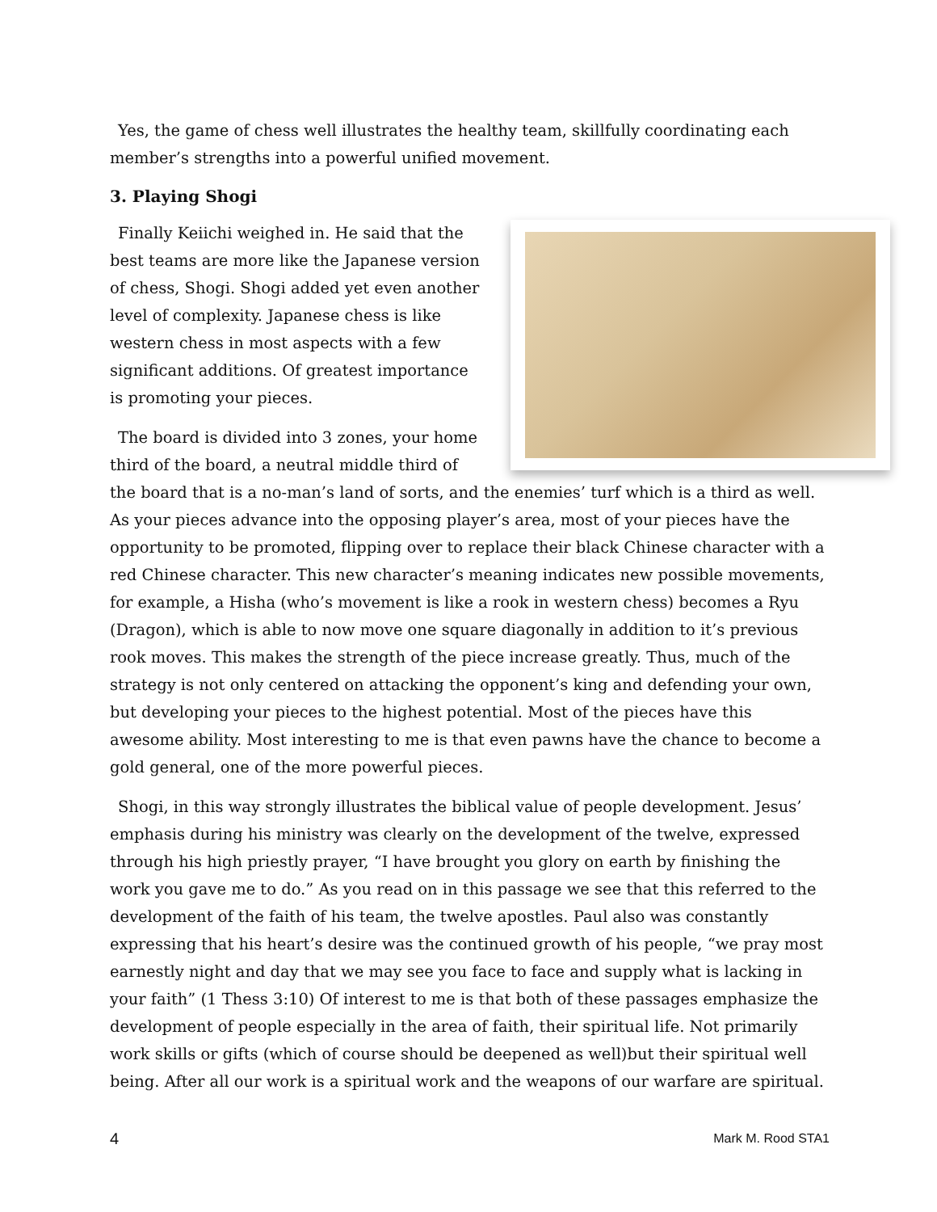Yes, the game of chess well illustrates the healthy team, skillfully coordinating each member’s strengths into a powerful unified movement.
3. Playing Shogi
Finally Keiichi weighed in. He said that the best teams are more like the Japanese version of chess, Shogi. Shogi added yet even another level of complexity. Japanese chess is like western chess in most aspects with a few significant additions. Of greatest importance is promoting your pieces.
The board is divided into 3 zones, your home third of the board, a neutral middle third of the board that is a no-man’s land of sorts, and the enemies’ turf which is a third as well. As your pieces advance into the opposing player’s area, most of your pieces have the opportunity to be promoted, flipping over to replace their black Chinese character with a red Chinese character. This new character’s meaning indicates new possible movements, for example, a Hisha (who’s movement is like a rook in western chess) becomes a Ryu (Dragon), which is able to now move one square diagonally in addition to it’s previous rook moves. This makes the strength of the piece increase greatly. Thus, much of the strategy is not only centered on attacking the opponent’s king and defending your own, but developing your pieces to the highest potential. Most of the pieces have this awesome ability. Most interesting to me is that even pawns have the chance to become a gold general, one of the more powerful pieces.
Shogi, in this way strongly illustrates the biblical value of people development. Jesus’ emphasis during his ministry was clearly on the development of the twelve, expressed through his high priestly prayer, “I have brought you glory on earth by finishing the work you gave me to do.” As you read on in this passage we see that this referred to the development of the faith of his team, the twelve apostles. Paul also was constantly expressing that his heart’s desire was the continued growth of his people, “we pray most earnestly night and day that we may see you face to face and supply what is lacking in your faith” (1 Thess 3:10) Of interest to me is that both of these passages emphasize the development of people especially in the area of faith, their spiritual life. Not primarily work skills or gifts (which of course should be deepened as well)but their spiritual well being. After all our work is a spiritual work and the weapons of our warfare are spiritual.
4 Mark M. Rood STA1